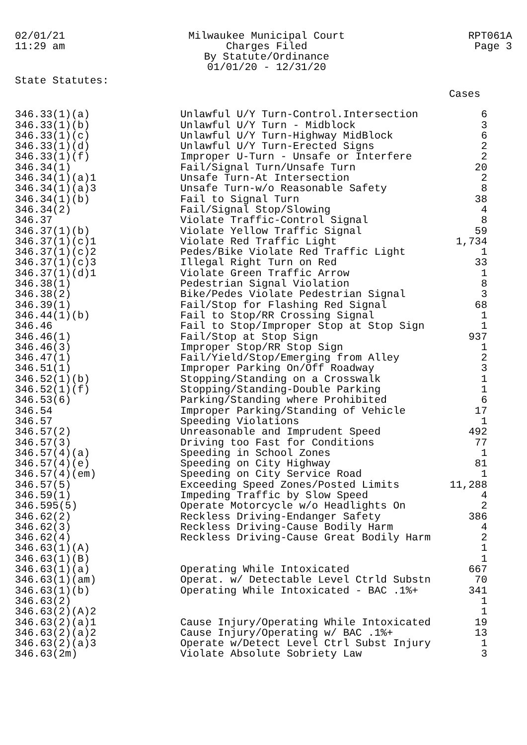02/01/21
11:29 am
Milwaukee Municipal Court
Charges Filed
By Statute/Ordinance
01/01/20 - 12/31/20
RPT061A
Page 3
State Statutes:
| | | Cases |
| --- | --- | --- |
| 346.33(1)(a) | Unlawful U/Y Turn-Control.Intersection | 6 |
| 346.33(1)(b) | Unlawful U/Y Turn - Midblock | 3 |
| 346.33(1)(c) | Unlawful U/Y Turn-Highway MidBlock | 6 |
| 346.33(1)(d) | Unlawful U/Y Turn-Erected Signs | 2 |
| 346.33(1)(f) | Improper U-Turn - Unsafe or Interfere | 2 |
| 346.34(1) | Fail/Signal Turn/Unsafe Turn | 20 |
| 346.34(1)(a)1 | Unsafe Turn-At Intersection | 2 |
| 346.34(1)(a)3 | Unsafe Turn-w/o Reasonable Safety | 8 |
| 346.34(1)(b) | Fail to Signal Turn | 38 |
| 346.34(2) | Fail/Signal Stop/Slowing | 4 |
| 346.37 | Violate Traffic-Control Signal | 8 |
| 346.37(1)(b) | Violate Yellow Traffic Signal | 59 |
| 346.37(1)(c)1 | Violate Red Traffic Light | 1,734 |
| 346.37(1)(c)2 | Pedes/Bike Violate Red Traffic Light | 1 |
| 346.37(1)(c)3 | Illegal Right Turn on Red | 33 |
| 346.37(1)(d)1 | Violate Green Traffic Arrow | 1 |
| 346.38(1) | Pedestrian Signal Violation | 8 |
| 346.38(2) | Bike/Pedes Violate Pedestrian Signal | 3 |
| 346.39(1) | Fail/Stop for Flashing Red Signal | 68 |
| 346.44(1)(b) | Fail to Stop/RR Crossing Signal | 1 |
| 346.46 | Fail to Stop/Improper Stop at Stop Sign | 1 |
| 346.46(1) | Fail/Stop at Stop Sign | 937 |
| 346.46(3) | Improper Stop/RR Stop Sign | 1 |
| 346.47(1) | Fail/Yield/Stop/Emerging from Alley | 2 |
| 346.51(1) | Improper Parking On/Off Roadway | 3 |
| 346.52(1)(b) | Stopping/Standing on a Crosswalk | 1 |
| 346.52(1)(f) | Stopping/Standing-Double Parking | 1 |
| 346.53(6) | Parking/Standing where Prohibited | 6 |
| 346.54 | Improper Parking/Standing of Vehicle | 17 |
| 346.57 | Speeding Violations | 1 |
| 346.57(2) | Unreasonable and Imprudent Speed | 492 |
| 346.57(3) | Driving too Fast for Conditions | 77 |
| 346.57(4)(a) | Speeding in School Zones | 1 |
| 346.57(4)(e) | Speeding on City Highway | 81 |
| 346.57(4)(em) | Speeding on City Service Road | 1 |
| 346.57(5) | Exceeding Speed Zones/Posted Limits | 11,288 |
| 346.59(1) | Impeding Traffic by Slow Speed | 4 |
| 346.595(5) | Operate Motorcycle w/o Headlights On | 2 |
| 346.62(2) | Reckless Driving-Endanger Safety | 386 |
| 346.62(3) | Reckless Driving-Cause Bodily Harm | 4 |
| 346.62(4) | Reckless Driving-Cause Great Bodily Harm | 2 |
| 346.63(1)(A) | | 1 |
| 346.63(1)(B) | | 1 |
| 346.63(1)(a) | Operating While Intoxicated | 667 |
| 346.63(1)(am) | Operat. w/ Detectable Level Ctrld Substn | 70 |
| 346.63(1)(b) | Operating While Intoxicated - BAC .1%+ | 341 |
| 346.63(2) | | 1 |
| 346.63(2)(A)2 | | 1 |
| 346.63(2)(a)1 | Cause Injury/Operating While Intoxicated | 19 |
| 346.63(2)(a)2 | Cause Injury/Operating w/ BAC .1%+ | 13 |
| 346.63(2)(a)3 | Operate w/Detect Level Ctrl Subst Injury | 1 |
| 346.63(2m) | Violate Absolute Sobriety Law | 3 |